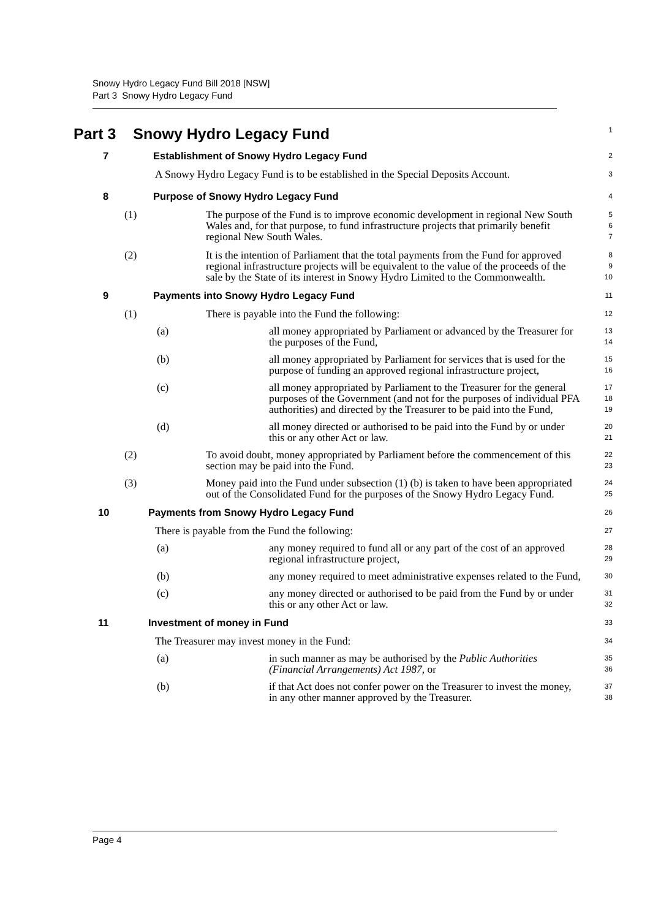Snowy Hydro Legacy Fund Bill 2018 [NSW]
Part 3 Snowy Hydro Legacy Fund
Part 3 Snowy Hydro Legacy Fund
1
7 Establishment of Snowy Hydro Legacy Fund
2
A Snowy Hydro Legacy Fund is to be established in the Special Deposits Account.
3
8 Purpose of Snowy Hydro Legacy Fund
4
(1) The purpose of the Fund is to improve economic development in regional New South Wales and, for that purpose, to fund infrastructure projects that primarily benefit regional New South Wales.
5
6
7
(2) It is the intention of Parliament that the total payments from the Fund for approved regional infrastructure projects will be equivalent to the value of the proceeds of the sale by the State of its interest in Snowy Hydro Limited to the Commonwealth.
8
9
10
9 Payments into Snowy Hydro Legacy Fund
11
(1) There is payable into the Fund the following:
12
(a) all money appropriated by Parliament or advanced by the Treasurer for the purposes of the Fund,
13
14
(b) all money appropriated by Parliament for services that is used for the purpose of funding an approved regional infrastructure project,
15
16
(c) all money appropriated by Parliament to the Treasurer for the general purposes of the Government (and not for the purposes of individual PFA authorities) and directed by the Treasurer to be paid into the Fund,
17
18
19
(d) all money directed or authorised to be paid into the Fund by or under this or any other Act or law.
20
21
(2) To avoid doubt, money appropriated by Parliament before the commencement of this section may be paid into the Fund.
22
23
(3) Money paid into the Fund under subsection (1) (b) is taken to have been appropriated out of the Consolidated Fund for the purposes of the Snowy Hydro Legacy Fund.
24
25
10 Payments from Snowy Hydro Legacy Fund
26
There is payable from the Fund the following:
27
(a) any money required to fund all or any part of the cost of an approved regional infrastructure project,
28
29
(b) any money required to meet administrative expenses related to the Fund,
30
(c) any money directed or authorised to be paid from the Fund by or under this or any other Act or law.
31
32
11 Investment of money in Fund
33
The Treasurer may invest money in the Fund:
34
(a) in such manner as may be authorised by the Public Authorities (Financial Arrangements) Act 1987, or
35
36
(b) if that Act does not confer power on the Treasurer to invest the money, in any other manner approved by the Treasurer.
37
38
Page 4